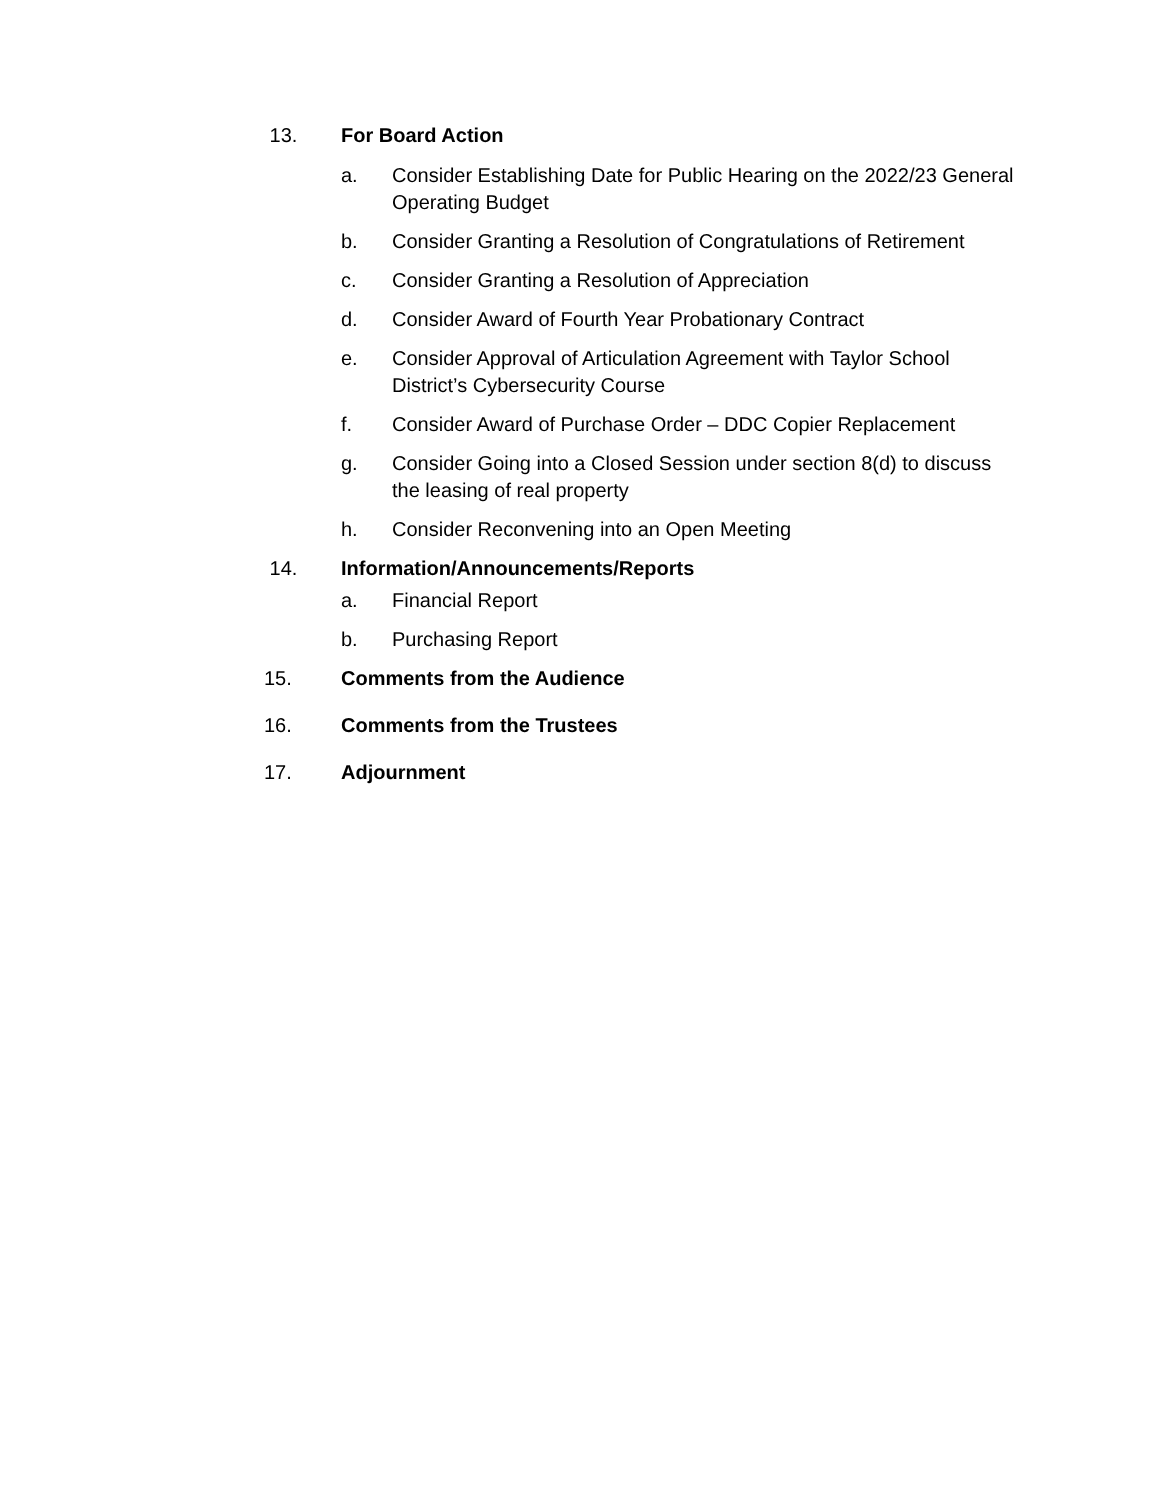13. For Board Action
a. Consider Establishing Date for Public Hearing on the 2022/23 General Operating Budget
b. Consider Granting a Resolution of Congratulations of Retirement
c. Consider Granting a Resolution of Appreciation
d. Consider Award of Fourth Year Probationary Contract
e. Consider Approval of Articulation Agreement with Taylor School District’s Cybersecurity Course
f. Consider Award of Purchase Order – DDC Copier Replacement
g. Consider Going into a Closed Session under section 8(d) to discuss the leasing of real property
h. Consider Reconvening into an Open Meeting
14. Information/Announcements/Reports
a. Financial Report
b. Purchasing Report
15. Comments from the Audience
16. Comments from the Trustees
17. Adjournment